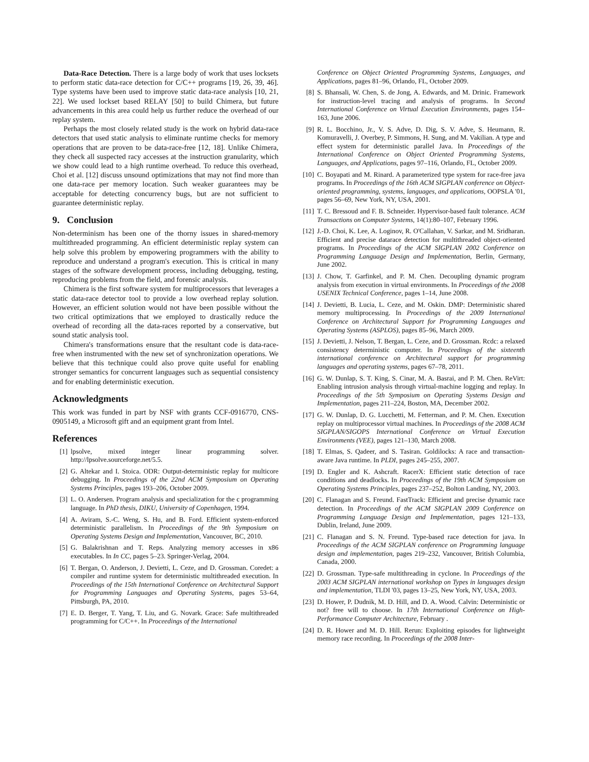Data-Race Detection. There is a large body of work that uses locksets to perform static data-race detection for C/C++ programs [19, 26, 39, 46]. Type systems have been used to improve static data-race analysis [10, 21, 22]. We used lockset based RELAY [50] to build Chimera, but future advancements in this area could help us further reduce the overhead of our replay system.
Perhaps the most closely related study is the work on hybrid data-race detectors that used static analysis to eliminate runtime checks for memory operations that are proven to be data-race-free [12, 18]. Unlike Chimera, they check all suspected racy accesses at the instruction granularity, which we show could lead to a high runtime overhead. To reduce this overhead, Choi et al. [12] discuss unsound optimizations that may not find more than one data-race per memory location. Such weaker guarantees may be acceptable for detecting concurrency bugs, but are not sufficient to guarantee deterministic replay.
9. Conclusion
Non-determinism has been one of the thorny issues in shared-memory multithreaded programming. An efficient deterministic replay system can help solve this problem by empowering programmers with the ability to reproduce and understand a program's execution. This is critical in many stages of the software development process, including debugging, testing, reproducing problems from the field, and forensic analysis.
Chimera is the first software system for multiprocessors that leverages a static data-race detector tool to provide a low overhead replay solution. However, an efficient solution would not have been possible without the two critical optimizations that we employed to drastically reduce the overhead of recording all the data-races reported by a conservative, but sound static analysis tool.
Chimera's transformations ensure that the resultant code is data-race-free when instrumented with the new set of synchronization operations. We believe that this technique could also prove quite useful for enabling stronger semantics for concurrent languages such as sequential consistency and for enabling deterministic execution.
Acknowledgments
This work was funded in part by NSF with grants CCF-0916770, CNS-0905149, a Microsoft gift and an equipment grant from Intel.
References
[1] lpsolve, mixed integer linear programming solver. http://lpsolve.sourceforge.net/5.5.
[2] G. Altekar and I. Stoica. ODR: Output-deterministic replay for multicore debugging. In Proceedings of the 22nd ACM Symposium on Operating Systems Principles, pages 193–206, October 2009.
[3] L. O. Andersen. Program analysis and specialization for the c programming language. In PhD thesis, DIKU, University of Copenhagen, 1994.
[4] A. Aviram, S.-C. Weng, S. Hu, and B. Ford. Efficient system-enforced deterministic parallelism. In Proceedings of the 9th Symposium on Operating Systems Design and Implementation, Vancouver, BC, 2010.
[5] G. Balakrishnan and T. Reps. Analyzing memory accesses in x86 executables. In In CC, pages 5–23. Springer-Verlag, 2004.
[6] T. Bergan, O. Anderson, J. Devietti, L. Ceze, and D. Grossman. Coredet: a compiler and runtime system for deterministic multithreaded execution. In Proceedings of the 15th International Conference on Architectural Support for Programming Languages and Operating Systems, pages 53–64, Pittsburgh, PA, 2010.
[7] E. D. Berger, T. Yang, T. Liu, and G. Novark. Grace: Safe multithreaded programming for C/C++. In Proceedings of the International
Conference on Object Oriented Programming Systems, Languages, and Applications, pages 81–96, Orlando, FL, October 2009.
[8] S. Bhansali, W. Chen, S. de Jong, A. Edwards, and M. Drinic. Framework for instruction-level tracing and analysis of programs. In Second International Conference on Virtual Execution Environments, pages 154–163, June 2006.
[9] R. L. Bocchino, Jr., V. S. Adve, D. Dig, S. V. Adve, S. Heumann, R. Komuravelli, J. Overbey, P. Simmons, H. Sung, and M. Vakilian. A type and effect system for deterministic parallel Java. In Proceedings of the International Conference on Object Oriented Programming Systems, Languages, and Applications, pages 97–116, Orlando, FL, October 2009.
[10] C. Boyapati and M. Rinard. A parameterized type system for race-free java programs. In Proceedings of the 16th ACM SIGPLAN conference on Object-oriented programming, systems, languages, and applications, OOPSLA '01, pages 56–69, New York, NY, USA, 2001.
[11] T. C. Bressoud and F. B. Schneider. Hypervisor-based fault tolerance. ACM Transactions on Computer Systems, 14(1):80–107, February 1996.
[12] J.-D. Choi, K. Lee, A. Loginov, R. O'Callahan, V. Sarkar, and M. Sridharan. Efficient and precise datarace detection for multithreaded object-oriented programs. In Proceedings of the ACM SIGPLAN 2002 Conference on Programming Language Design and Implementation, Berlin, Germany, June 2002.
[13] J. Chow, T. Garfinkel, and P. M. Chen. Decoupling dynamic program analysis from execution in virtual environments. In Proceedings of the 2008 USENIX Technical Conference, pages 1–14, June 2008.
[14] J. Devietti, B. Lucia, L. Ceze, and M. Oskin. DMP: Deterministic shared memory multiprocessing. In Proceedings of the 2009 International Conference on Architectural Support for Programming Languages and Operating Systems (ASPLOS), pages 85–96, March 2009.
[15] J. Devietti, J. Nelson, T. Bergan, L. Ceze, and D. Grossman. Rcdc: a relaxed consistency deterministic computer. In Proceedings of the sixteenth international conference on Architectural support for programming languages and operating systems, pages 67–78, 2011.
[16] G. W. Dunlap, S. T. King, S. Cinar, M. A. Basrai, and P. M. Chen. ReVirt: Enabling intrusion analysis through virtual-machine logging and replay. In Proceedings of the 5th Symposium on Operating Systems Design and Implementation, pages 211–224, Boston, MA, December 2002.
[17] G. W. Dunlap, D. G. Lucchetti, M. Fetterman, and P. M. Chen. Execution replay on multiprocessor virtual machines. In Proceedings of the 2008 ACM SIGPLAN/SIGOPS International Conference on Virtual Execution Environments (VEE), pages 121–130, March 2008.
[18] T. Elmas, S. Qadeer, and S. Tasiran. Goldilocks: A race and transaction-aware Java runtime. In PLDI, pages 245–255, 2007.
[19] D. Engler and K. Ashcraft. RacerX: Efficient static detection of race conditions and deadlocks. In Proceedings of the 19th ACM Symposium on Operating Systems Principles, pages 237–252, Bolton Landing, NY, 2003.
[20] C. Flanagan and S. Freund. FastTrack: Efficient and precise dynamic race detection. In Proceedings of the ACM SIGPLAN 2009 Conference on Programming Language Design and Implementation, pages 121–133, Dublin, Ireland, June 2009.
[21] C. Flanagan and S. N. Freund. Type-based race detection for java. In Proceedings of the ACM SIGPLAN conference on Programming language design and implementation, pages 219–232, Vancouver, British Columbia, Canada, 2000.
[22] D. Grossman. Type-safe multithreading in cyclone. In Proceedings of the 2003 ACM SIGPLAN international workshop on Types in languages design and implementation, TLDI '03, pages 13–25, New York, NY, USA, 2003.
[23] D. Hower, P. Dudnik, M. D. Hill, and D. A. Wood. Calvin: Deterministic or not? free will to choose. In 17th International Conference on High-Performance Computer Architecture, February .
[24] D. R. Hower and M. D. Hill. Rerun: Exploiting episodes for lightweight memory race recording. In Proceedings of the 2008 Inter-